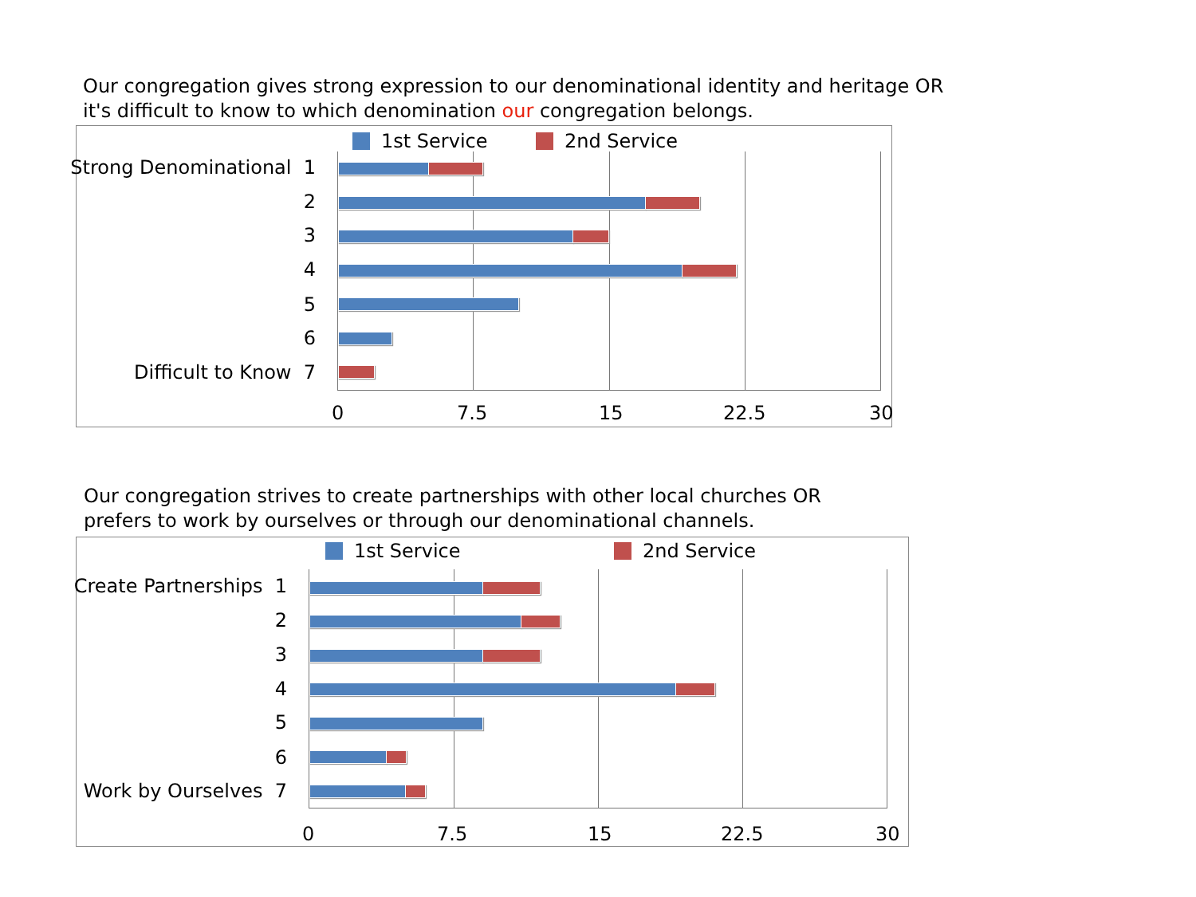Our congregation gives strong expression to our denominational identity and heritage OR
it's difficult to know to which denomination our congregation belongs.
1st Service 2nd Service
Strong Denominational 1
2
3
4
5
6
Difficult to Know 7
0 7.5 15 22.5 30
Our congregation strives to create partnerships with other local churches OR
prefers to work by ourselves or through our denominational channels.
1st Service 2nd Service
Create Partnerships 1
2
3
4
5
6
Work by Ourselves 7
0 7.5 15 22.5 30